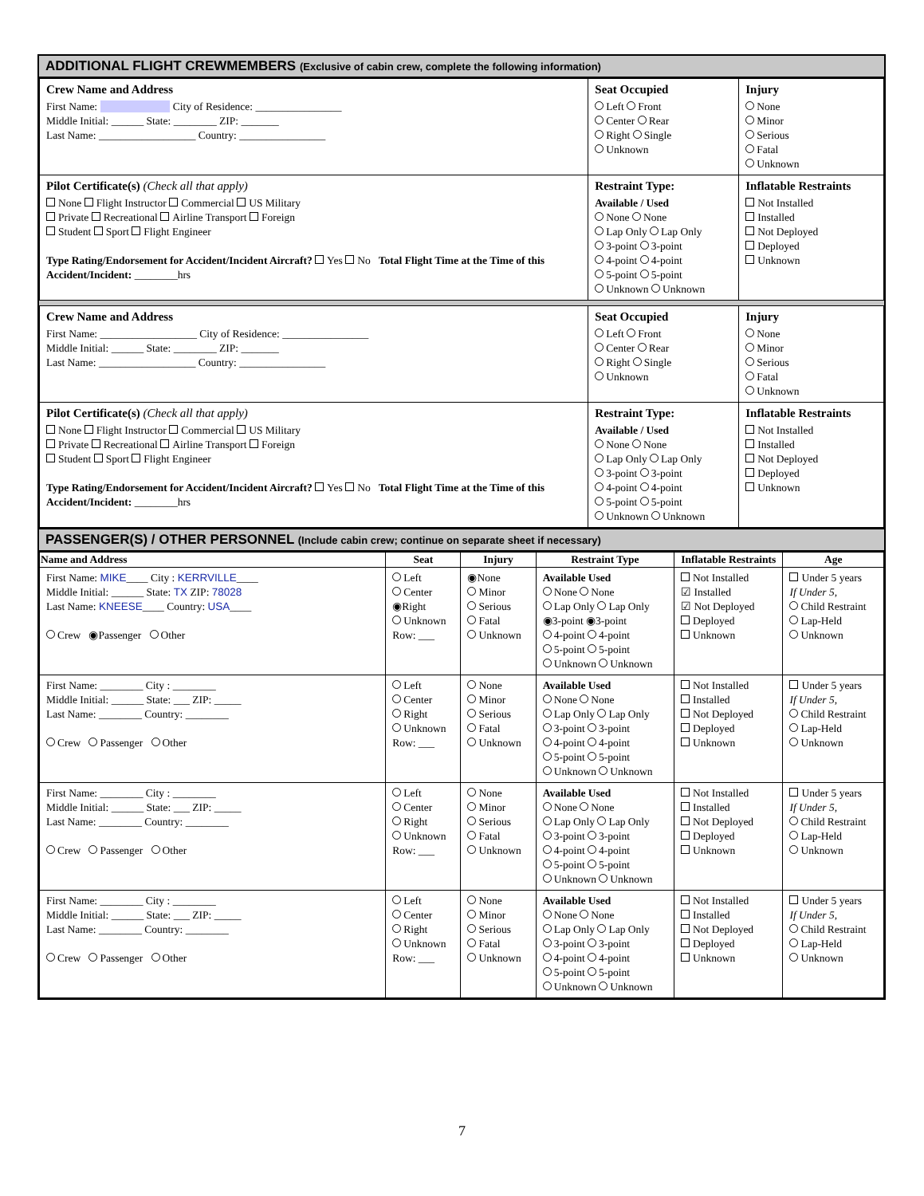ADDITIONAL FLIGHT CREWMEMBERS (Exclusive of cabin crew, complete the following information)
| Crew Name and Address First Name: City of Residence: ________________ Middle Initial: ______ State: ________ ZIP: _______ Last Name: __________________ Country: ________________ | Seat Occupied Left Front Center Rear Right Single Unknown | Injury None Minor Serious Fatal Unknown |
| Pilot Certificate(s) (Check all that apply) None Flight Instructor Commercial US Military Private Recreational Airline Transport Foreign Student Sport Flight Engineer Type Rating/Endorsement for Accident/Incident Aircraft? Yes No Total Flight Time at the Time of this Accident/Incident: ________hrs | Restraint Type: Available / Used None None Lap Only Lap Only 3-point 3-point 4-point 4-point 5-point 5-point Unknown Unknown | Inflatable Restraints Not Installed Installed Not Deployed Deployed Unknown |
| Crew Name and Address First Name: __________________ City of Residence: ________________ Middle Initial: ______ State: ________ ZIP: _______ Last Name: __________________ Country: ________________ | Seat Occupied Left Front Center Rear Right Single Unknown | Injury None Minor Serious Fatal Unknown |
| Pilot Certificate(s) (Check all that apply) None Flight Instructor Commercial US Military Private Recreational Airline Transport Foreign Student Sport Flight Engineer Type Rating/Endorsement for Accident/Incident Aircraft? Yes No Total Flight Time at the Time of this Accident/Incident: ________hrs | Restraint Type: Available / Used None None Lap Only Lap Only 3-point 3-point 4-point 4-point 5-point 5-point Unknown Unknown | Inflatable Restraints Not Installed Installed Not Deployed Deployed Unknown |
PASSENGER(S) / OTHER PERSONNEL (Include cabin crew; continue on separate sheet if necessary)
| Name and Address | Seat | Injury | Restraint Type | Inflatable Restraints | Age |
| --- | --- | --- | --- | --- | --- |
| First Name: MIKE ____ City : KERRVILLE ____ Middle Initial: ______ State: TX ZIP: 78028 Last Name: KNEESE ____ Country: USA ____ Crew ◉Passenger Other | Left Center ◉Right Unknown Row: ___ | ◉None Minor Serious Fatal Unknown | Available Used None None Lap Only Lap Only ◉3-point ◉3-point 4-point 4-point 5-point 5-point Unknown Unknown | Not Installed ☑ Installed ☑ Not Deployed Deployed Unknown | Under 5 years If Under 5, Child Restraint Lap-Held Unknown |
| First Name: ________ City : ________ Middle Initial: ______ State: ___ ZIP: _____ Last Name: ________ Country: ________ Crew Passenger Other | Left Center Right Unknown Row: ___ | None Minor Serious Fatal Unknown | Available Used None None Lap Only Lap Only 3-point 3-point 4-point 4-point 5-point 5-point Unknown Unknown | Not Installed Installed Not Deployed Deployed Unknown | Under 5 years If Under 5, Child Restraint Lap-Held Unknown |
| First Name: ________ City : ________ Middle Initial: ______ State: ___ ZIP: _____ Last Name: ________ Country: ________ Crew Passenger Other | Left Center Right Unknown Row: ___ | None Minor Serious Fatal Unknown | Available Used None None Lap Only Lap Only 3-point 3-point 4-point 4-point 5-point 5-point Unknown Unknown | Not Installed Installed Not Deployed Deployed Unknown | Under 5 years If Under 5, Child Restraint Lap-Held Unknown |
| First Name: ________ City : ________ Middle Initial: ______ State: ___ ZIP: _____ Last Name: ________ Country: ________ Crew Passenger Other | Left Center Right Unknown Row: ___ | None Minor Serious Fatal Unknown | Available Used None None Lap Only Lap Only 3-point 3-point 4-point 4-point 5-point 5-point Unknown Unknown | Not Installed Installed Not Deployed Deployed Unknown | Under 5 years If Under 5, Child Restraint Lap-Held Unknown |
7